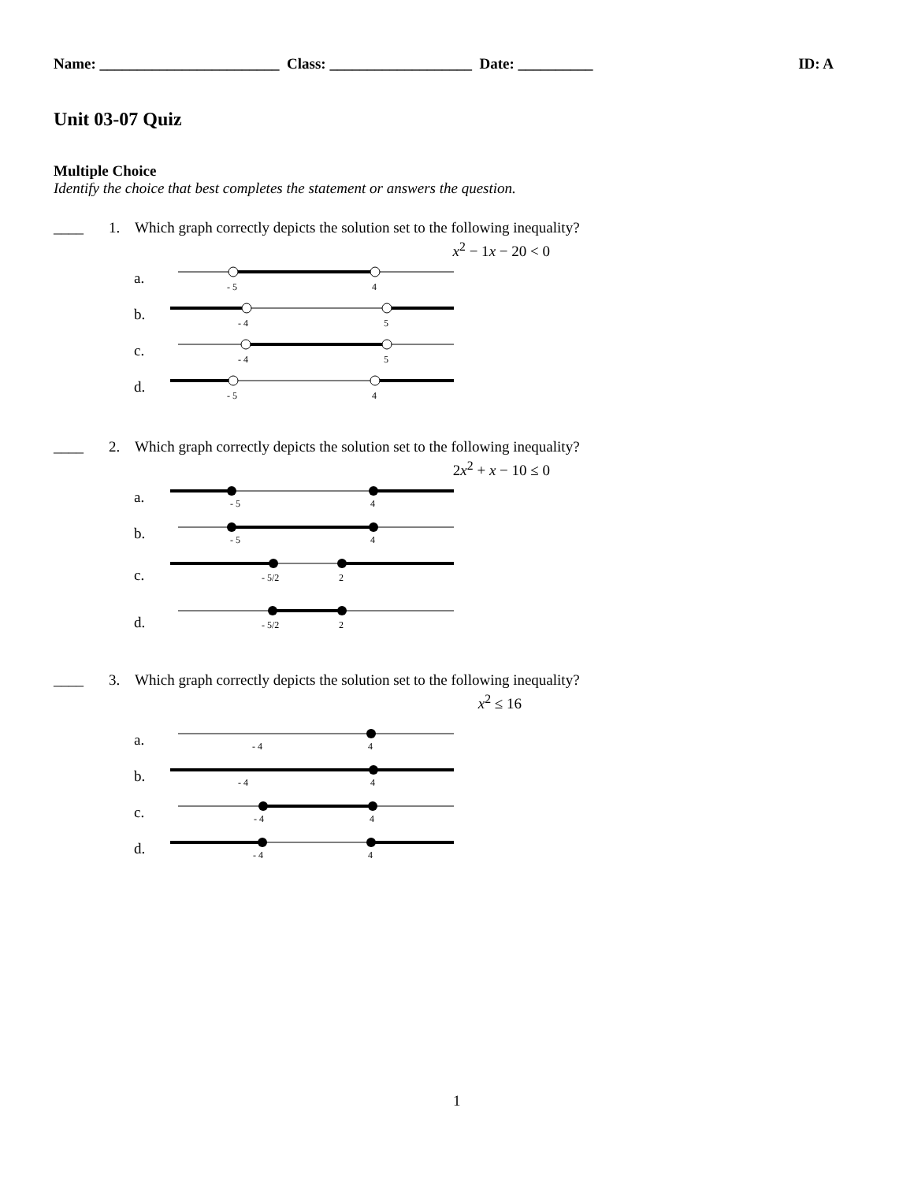Name: ________________________ Class: ___________________ Date: __________
ID: A
Unit 03-07 Quiz
Multiple Choice
Identify the choice that best completes the statement or answers the question.
____ 1. Which graph correctly depicts the solution set to the following inequality?
x<sup>2</sup> − 1x − 20 < 0
a.
- 5
4
b.
- 4
5
c.
- 4
5
d.
- 5
4
____ 2. Which graph correctly depicts the solution set to the following inequality?
2x<sup>2</sup> + x − 10 ≤ 0
a.
- 5
4
b.
- 5
4
c.
- 5/2
2
d.
- 5/2
2
____ 3. Which graph correctly depicts the solution set to the following inequality?
x<sup>2</sup> ≤ 16
a.
- 4
4
b.
- 4
4
c.
- 4
4
d.
- 4
4
1